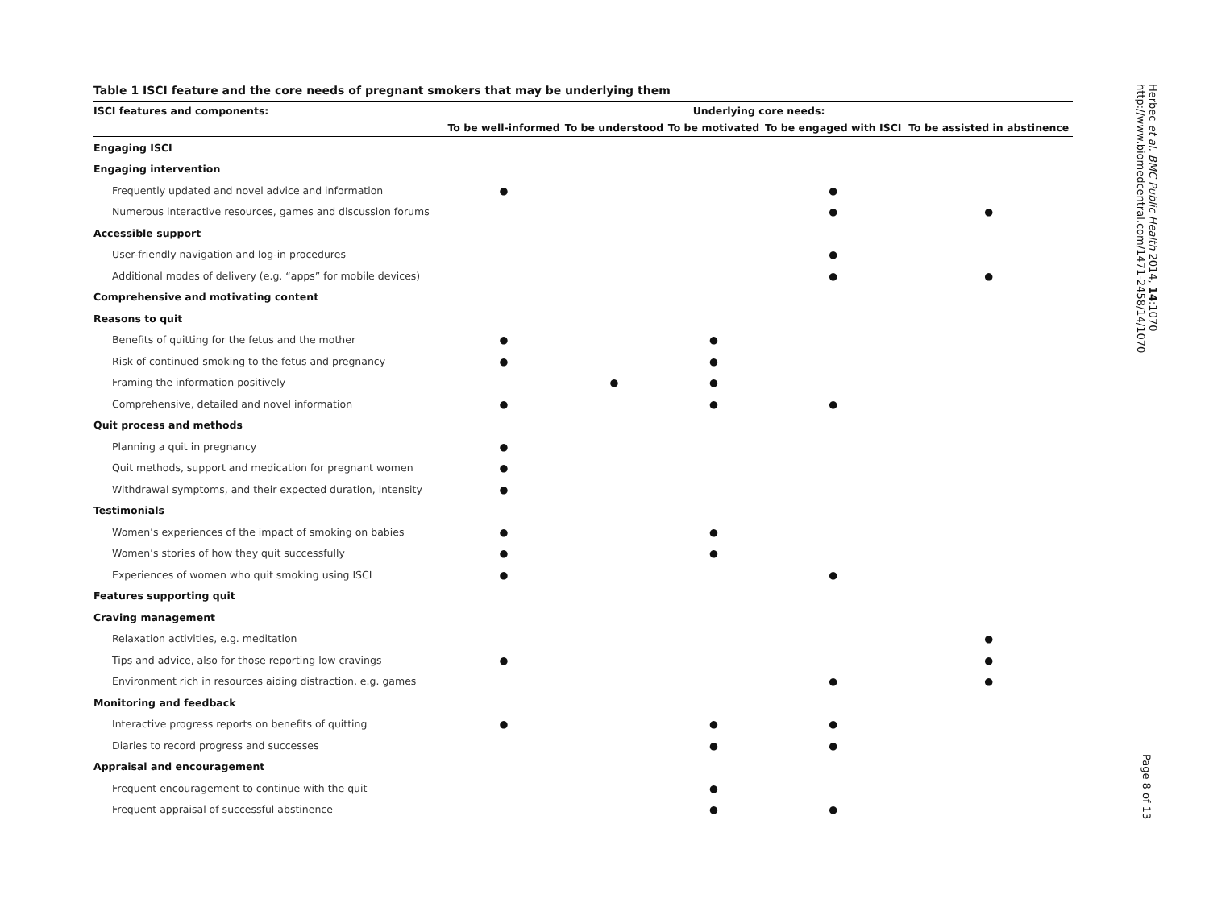Table 1 ISCI feature and the core needs of pregnant smokers that may be underlying them
| ISCI features and components: | Underlying core needs: | | | | |
| --- | --- | --- | --- | --- | --- |
| | To be well-informed | To be understood | To be motivated | To be engaged with ISCI | To be assisted in abstinence |
| Engaging ISCI | | | | | |
| Engaging intervention | | | | | |
| Frequently updated and novel advice and information | ● | | | ● | |
| Numerous interactive resources, games and discussion forums | | | | ● | ● |
| Accessible support | | | | | |
| User-friendly navigation and log-in procedures | | | | ● | |
| Additional modes of delivery (e.g. “apps” for mobile devices) | | | | ● | ● |
| Comprehensive and motivating content | | | | | |
| Reasons to quit | | | | | |
| Benefits of quitting for the fetus and the mother | ● | | ● | | |
| Risk of continued smoking to the fetus and pregnancy | ● | | ● | | |
| Framing the information positively | | ● | ● | | |
| Comprehensive, detailed and novel information | ● | | ● | ● | |
| Quit process and methods | | | | | |
| Planning a quit in pregnancy | ● | | | | |
| Quit methods, support and medication for pregnant women | ● | | | | |
| Withdrawal symptoms, and their expected duration, intensity | ● | | | | |
| Testimonials | | | | | |
| Women’s experiences of the impact of smoking on babies | ● | | ● | | |
| Women’s stories of how they quit successfully | ● | | ● | | |
| Experiences of women who quit smoking using ISCI | ● | | | ● | |
| Features supporting quit | | | | | |
| Craving management | | | | | |
| Relaxation activities, e.g. meditation | | | | | ● |
| Tips and advice, also for those reporting low cravings | ● | | | | ● |
| Environment rich in resources aiding distraction, e.g. games | | | | ● | ● |
| Monitoring and feedback | | | | | |
| Interactive progress reports on benefits of quitting | ● | | ● | ● | |
| Diaries to record progress and successes | | | ● | ● | |
| Appraisal and encouragement | | | | | |
| Frequent encouragement to continue with the quit | | | ● | | |
| Frequent appraisal of successful abstinence | | | ● | ● | |
Herbec et al. BMC Public Health 2014, 14:1070
http://www.biomedcentral.com/1471-2458/14/1070
Page 8 of 13